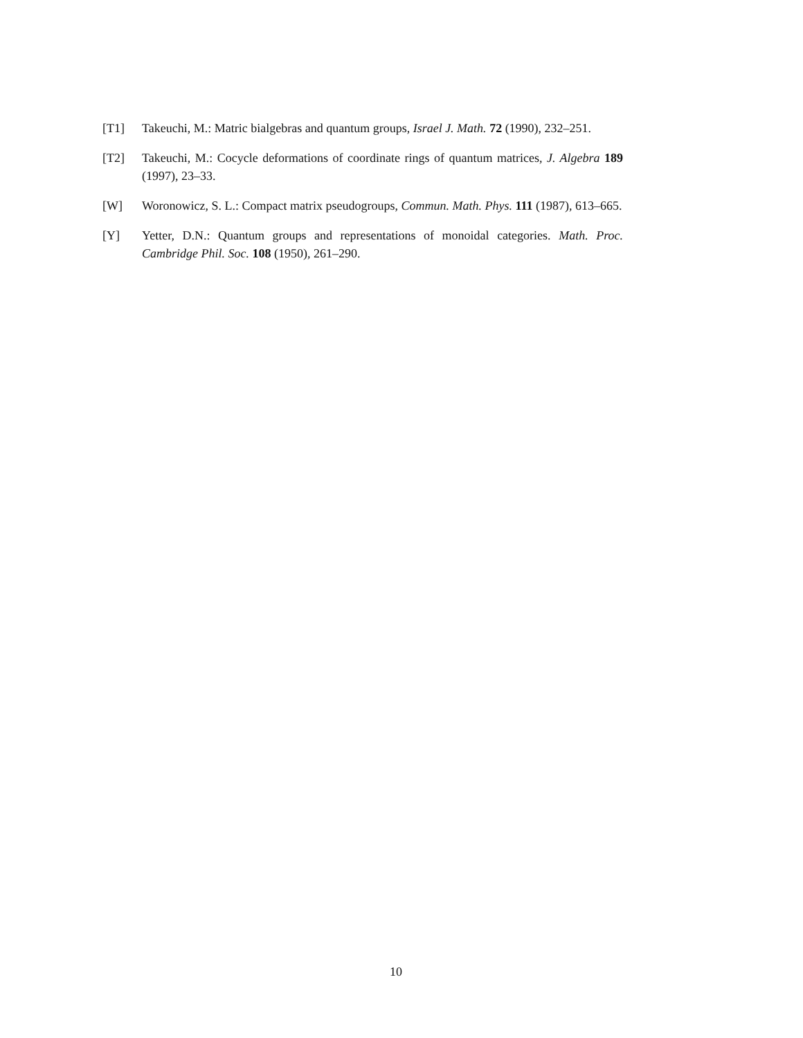[T1] Takeuchi, M.: Matric bialgebras and quantum groups, Israel J. Math. 72 (1990), 232–251.
[T2] Takeuchi, M.: Cocycle deformations of coordinate rings of quantum matrices, J. Algebra 189 (1997), 23–33.
[W] Woronowicz, S. L.: Compact matrix pseudogroups, Commun. Math. Phys. 111 (1987), 613–665.
[Y] Yetter, D.N.: Quantum groups and representations of monoidal categories. Math. Proc. Cambridge Phil. Soc. 108 (1950), 261–290.
10